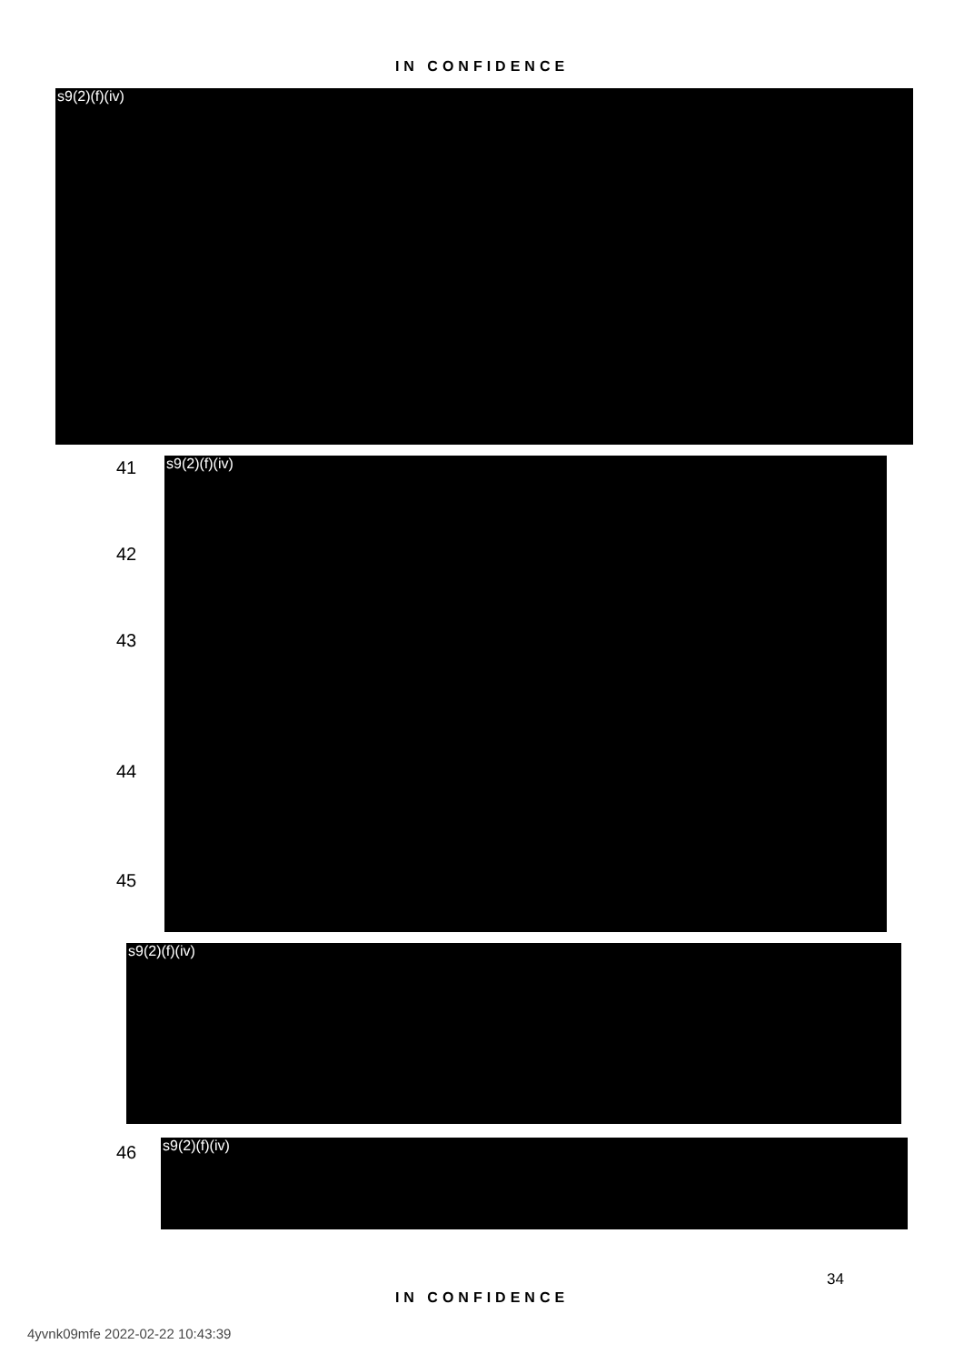IN CONFIDENCE
s9(2)(f)(iv)
41
42
43
44
45
s9(2)(f)(iv)
s9(2)(f)(iv)
46 s9(2)(f)(iv)
34
IN CONFIDENCE
4yvnk09mfe 2022-02-22 10:43:39